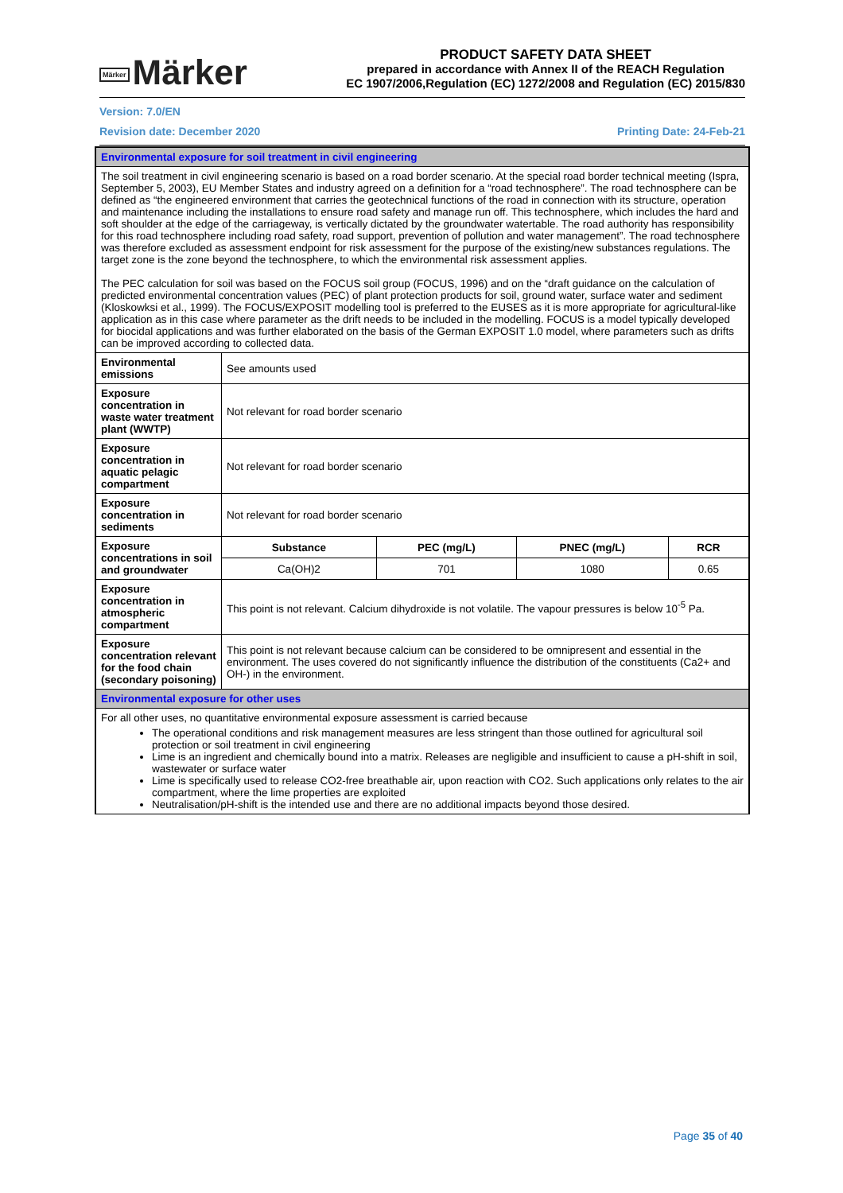Märker Märker
PRODUCT SAFETY DATA SHEET
prepared in accordance with Annex II of the REACH Regulation
EC 1907/2006,Regulation (EC) 1272/2008 and Regulation (EC) 2015/830
Version: 7.0/EN
Revision date: December 2020 Printing Date: 24-Feb-21
| Environmental exposure for soil treatment in civil engineering | | | | |
| The soil treatment in civil engineering scenario is based on a road border scenario. At the special road border technical meeting (Ispra, September 5, 2003), EU Member States and industry agreed on a definition for a “road technosphere”. The road technosphere can be defined as “the engineered environment that carries the geotechnical functions of the road in connection with its structure, operation and maintenance including the installations to ensure road safety and manage run off. This technosphere, which includes the hard and soft shoulder at the edge of the carriageway, is vertically dictated by the groundwater watertable. The road authority has responsibility for this road technosphere including road safety, road support, prevention of pollution and water management”. The road technosphere was therefore excluded as assessment endpoint for risk assessment for the purpose of the existing/new substances regulations. The target zone is the zone beyond the technosphere, to which the environmental risk assessment applies. The PEC calculation for soil was based on the FOCUS soil group (FOCUS, 1996) and on the “draft guidance on the calculation of predicted environmental concentration values (PEC) of plant protection products for soil, ground water, surface water and sediment (Kloskowksi et al., 1999). The FOCUS/EXPOSIT modelling tool is preferred to the EUSES as it is more appropriate for agricultural-like application as in this case where parameter as the drift needs to be included in the modelling. FOCUS is a model typically developed for biocidal applications and was further elaborated on the basis of the German EXPOSIT 1.0 model, where parameters such as drifts can be improved according to collected data. | | | | |
| Environmental emissions | See amounts used | | | |
| Exposure concentration in waste water treatment plant (WWTP) | Not relevant for road border scenario | | | |
| Exposure concentration in aquatic pelagic compartment | Not relevant for road border scenario | | | |
| Exposure concentration in sediments | Not relevant for road border scenario | | | |
| Exposure concentrations in soil and groundwater | Substance | PEC (mg/L) | PNEC (mg/L) | RCR |
| | Ca(OH)2 | 701 | 1080 | 0.65 |
| Exposure concentration in atmospheric compartment | This point is not relevant. Calcium dihydroxide is not volatile. The vapour pressures is below 10<sup>-5</sup> Pa. | | | |
| Exposure concentration relevant for the food chain (secondary poisoning) | This point is not relevant because calcium can be considered to be omnipresent and essential in the environment. The uses covered do not significantly influence the distribution of the constituents (Ca2+ and OH-) in the environment. | | | |
| Environmental exposure for other uses | | | | |
| For all other uses, no quantitative environmental exposure assessment is carried because The operational conditions and risk management measures are less stringent than those outlined for agricultural soil protection or soil treatment in civil engineering Lime is an ingredient and chemically bound into a matrix. Releases are negligible and insufficient to cause a pH-shift in soil, wastewater or surface water Lime is specifically used to release CO2-free breathable air, upon reaction with CO2. Such applications only relates to the air compartment, where the lime properties are exploited Neutralisation/pH-shift is the intended use and there are no additional impacts beyond those desired. | | | | |
Page 35 of 40